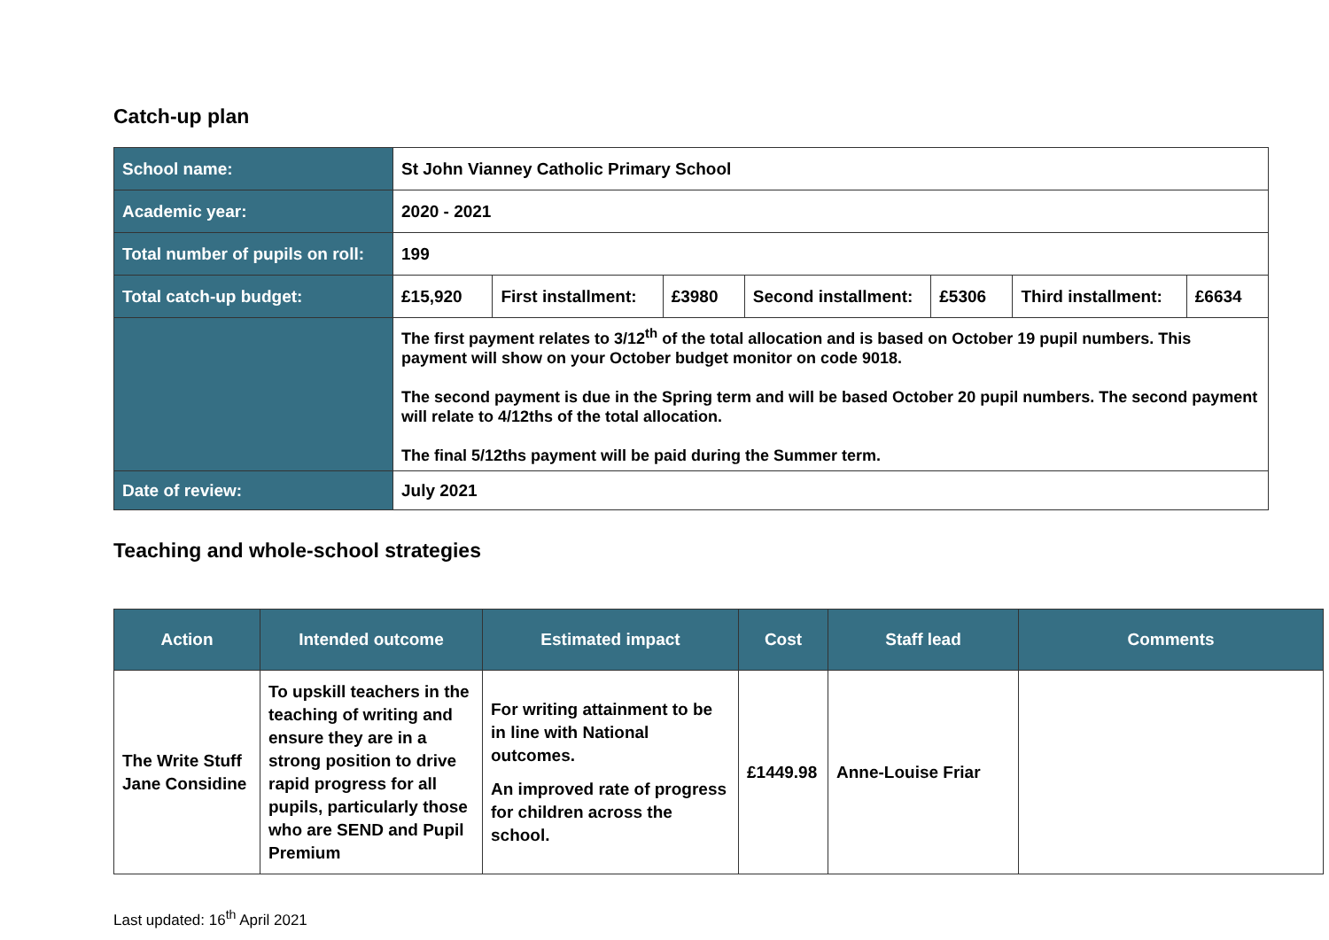Catch-up plan
| School name: | St John Vianney Catholic Primary School | | | | | | |
| Academic year: | 2020 - 2021 | | | | | | |
| Total number of pupils on roll: | 199 | | | | | | |
| Total catch-up budget: | £15,920 | First installment: | £3980 | Second installment: | £5306 | Third installment: | £6634 |
| | The first payment relates to 3/12<sup>th</sup> of the total allocation and is based on October 19 pupil numbers. This payment will show on your October budget monitor on code 9018. The second payment is due in the Spring term and will be based October 20 pupil numbers. The second payment will relate to 4/12ths of the total allocation. The final 5/12ths payment will be paid during the Summer term. | | | | | | |
| Date of review: | July 2021 | | | | | | |
Teaching and whole-school strategies
| Action | Intended outcome | Estimated impact | Cost | Staff lead | Comments |
| --- | --- | --- | --- | --- | --- |
| The Write Stuff Jane Considine | To upskill teachers in the teaching of writing and ensure they are in a strong position to drive rapid progress for all pupils, particularly those who are SEND and Pupil Premium | For writing attainment to be in line with National outcomes. An improved rate of progress for children across the school. | £1449.98 | Anne-Louise Friar | |
Last updated: 16<sup>th</sup> April 2021